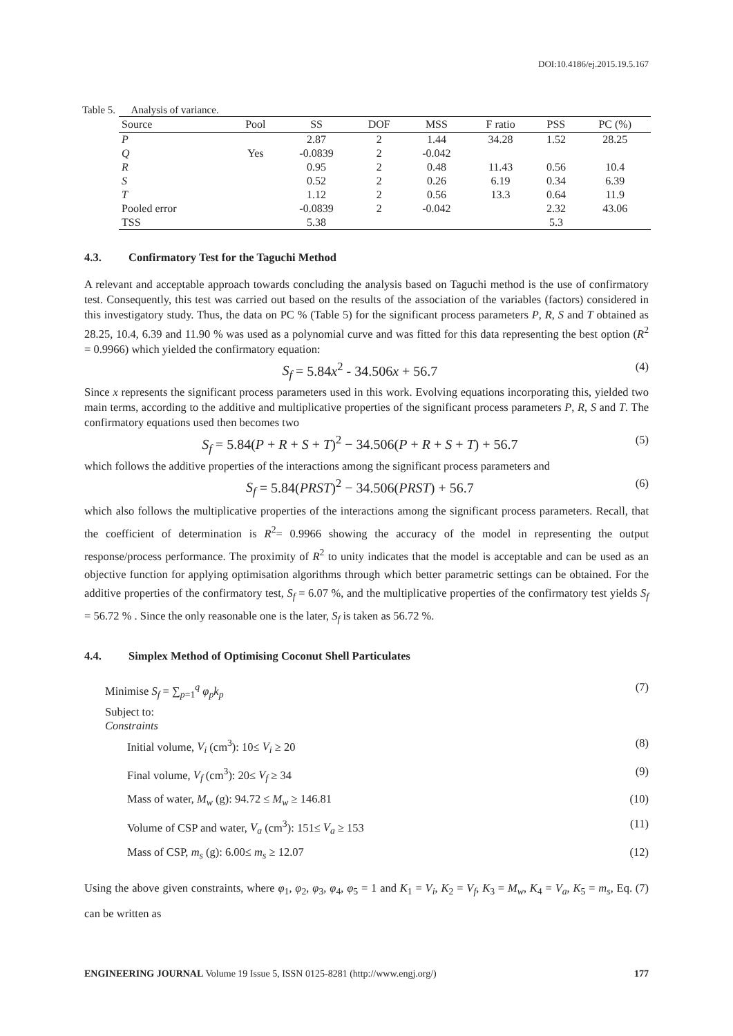DOI:10.4186/ej.2015.19.5.167
Table 5. Analysis of variance.
| Source | Pool | SS | DOF | MSS | F ratio | PSS | PC (%) |
| --- | --- | --- | --- | --- | --- | --- | --- |
| P | | 2.87 | 2 | 1.44 | 34.28 | 1.52 | 28.25 |
| Q | Yes | -0.0839 | 2 | -0.042 | | | |
| R | | 0.95 | 2 | 0.48 | 11.43 | 0.56 | 10.4 |
| S | | 0.52 | 2 | 0.26 | 6.19 | 0.34 | 6.39 |
| T | | 1.12 | 2 | 0.56 | 13.3 | 0.64 | 11.9 |
| Pooled error | | -0.0839 | 2 | -0.042 | | 2.32 | 43.06 |
| TSS | | 5.38 | | | | 5.3 | |
4.3. Confirmatory Test for the Taguchi Method
A relevant and acceptable approach towards concluding the analysis based on Taguchi method is the use of confirmatory test. Consequently, this test was carried out based on the results of the association of the variables (factors) considered in this investigatory study. Thus, the data on PC % (Table 5) for the significant process parameters P, R, S and T obtained as 28.25, 10.4, 6.39 and 11.90 % was used as a polynomial curve and was fitted for this data representing the best option (R<sup>2</sup> = 0.9966) which yielded the confirmatory equation:
S<sub>f</sub> = 5.84x<sup>2</sup> - 34.506x + 56.7 (4)
Since x represents the significant process parameters used in this work. Evolving equations incorporating this, yielded two main terms, according to the additive and multiplicative properties of the significant process parameters P, R, S and T. The confirmatory equations used then becomes two
S<sub>f</sub> = 5.84(P + R + S + T)<sup>2</sup> − 34.506(P + R + S + T) + 56.7 (5)
which follows the additive properties of the interactions among the significant process parameters and
S<sub>f</sub> = 5.84(PRST)<sup>2</sup> − 34.506(PRST) + 56.7 (6)
which also follows the multiplicative properties of the interactions among the significant process parameters. Recall, that the coefficient of determination is R<sup>2</sup>= 0.9966 showing the accuracy of the model in representing the output response/process performance. The proximity of R<sup>2</sup> to unity indicates that the model is acceptable and can be used as an objective function for applying optimisation algorithms through which better parametric settings can be obtained. For the additive properties of the confirmatory test, S<sub>f</sub> = 6.07 %, and the multiplicative properties of the confirmatory test yields S<sub>f</sub> = 56.72 % . Since the only reasonable one is the later, S<sub>f</sub> is taken as 56.72 %.
4.4. Simplex Method of Optimising Coconut Shell Particulates
Minimise S<sub>f</sub> = ∑<sub>p=1</sub><sup>q</sup> φ<sub>p</sub>k<sub>p</sub> (7)
Subject to:
Constraints
Initial volume, V<sub>i</sub> (cm<sup>3</sup>): 10≤ V<sub>i</sub> ≥ 20 (8)
Final volume, V<sub>f</sub> (cm<sup>3</sup>): 20≤ V<sub>f</sub> ≥ 34 (9)
Mass of water, M<sub>w</sub> (g): 94.72 ≤ M<sub>w</sub> ≥ 146.81 (10)
Volume of CSP and water, V<sub>a</sub> (cm<sup>3</sup>): 151≤ V<sub>a</sub> ≥ 153 (11)
Mass of CSP, m<sub>s</sub> (g): 6.00≤ m<sub>s</sub> ≥ 12.07 (12)
Using the above given constraints, where φ<sub>1</sub>, φ<sub>2</sub>, φ<sub>3</sub>, φ<sub>4</sub>, φ<sub>5</sub> = 1 and K<sub>1</sub> = V<sub>i</sub>, K<sub>2</sub> = V<sub>f</sub>, K<sub>3</sub> = M<sub>w</sub>, K<sub>4</sub> = V<sub>a</sub>, K<sub>5</sub> = m<sub>s</sub>, Eq. (7) can be written as
ENGINEERING JOURNAL Volume 19 Issue 5, ISSN 0125-8281 (http://www.engj.org/) 177